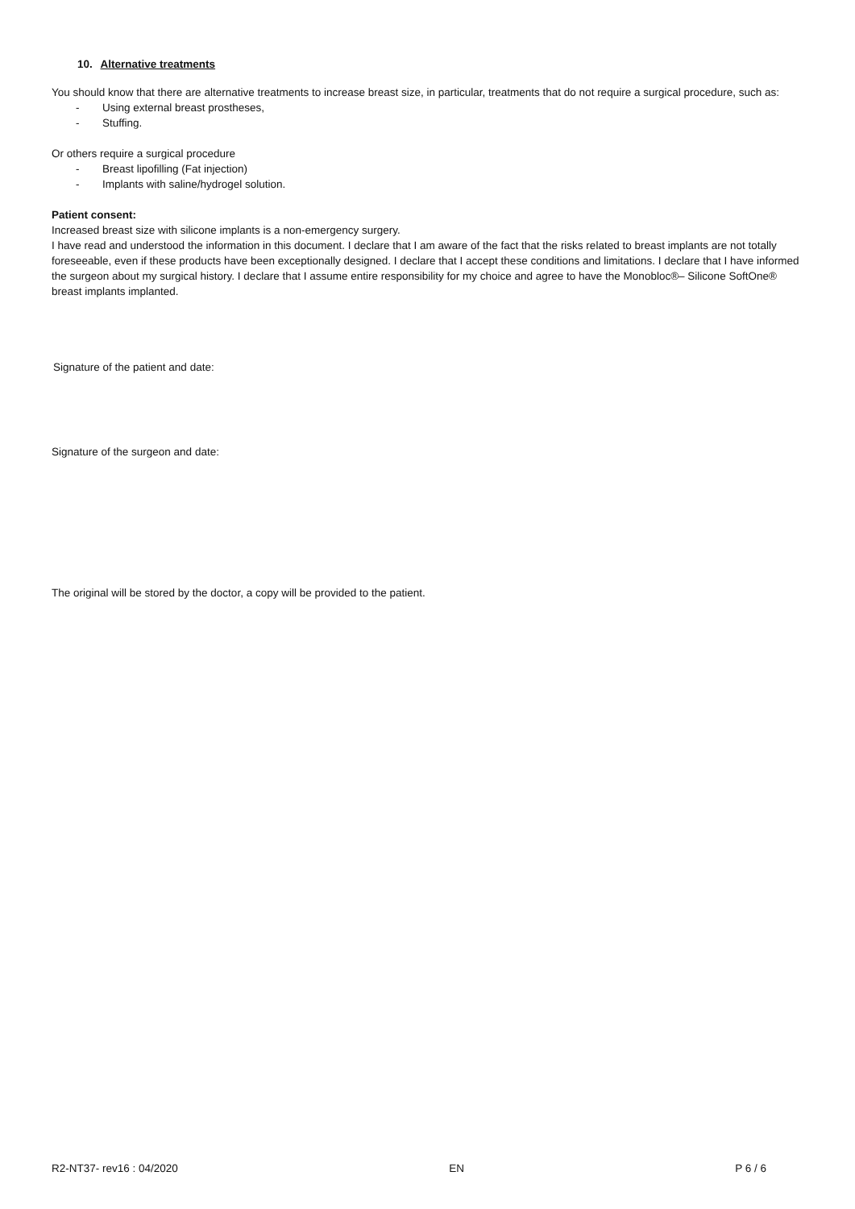10. Alternative treatments
You should know that there are alternative treatments to increase breast size, in particular, treatments that do not require a surgical procedure, such as:
- Using external breast prostheses,
- Stuffing.
Or others require a surgical procedure
- Breast lipofilling (Fat injection)
- Implants with saline/hydrogel solution.
Patient consent:
Increased breast size with silicone implants is a non-emergency surgery.
I have read and understood the information in this document. I declare that I am aware of the fact that the risks related to breast implants are not totally foreseeable, even if these products have been exceptionally designed. I declare that I accept these conditions and limitations. I declare that I have informed the surgeon about my surgical history. I declare that I assume entire responsibility for my choice and agree to have the Monobloc®– Silicone SoftOne® breast implants implanted.
Signature of the patient and date:
Signature of the surgeon and date:
The original will be stored by the doctor, a copy will be provided to the patient.
R2-NT37- rev16 : 04/2020 EN P 6 / 6